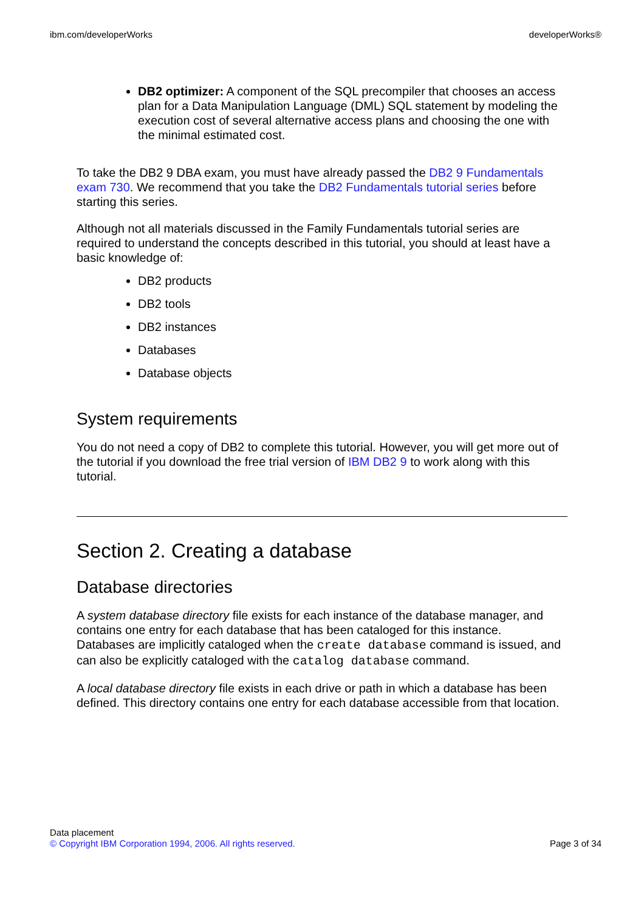ibm.com/developerWorks developerWorks®
DB2 optimizer: A component of the SQL precompiler that chooses an access plan for a Data Manipulation Language (DML) SQL statement by modeling the execution cost of several alternative access plans and choosing the one with the minimal estimated cost.
To take the DB2 9 DBA exam, you must have already passed the DB2 9 Fundamentals exam 730. We recommend that you take the DB2 Fundamentals tutorial series before starting this series.
Although not all materials discussed in the Family Fundamentals tutorial series are required to understand the concepts described in this tutorial, you should at least have a basic knowledge of:
DB2 products
DB2 tools
DB2 instances
Databases
Database objects
System requirements
You do not need a copy of DB2 to complete this tutorial. However, you will get more out of the tutorial if you download the free trial version of IBM DB2 9 to work along with this tutorial.
Section 2. Creating a database
Database directories
A system database directory file exists for each instance of the database manager, and contains one entry for each database that has been cataloged for this instance. Databases are implicitly cataloged when the create database command is issued, and can also be explicitly cataloged with the catalog database command.
A local database directory file exists in each drive or path in which a database has been defined. This directory contains one entry for each database accessible from that location.
Data placement
© Copyright IBM Corporation 1994, 2006. All rights reserved. Page 3 of 34